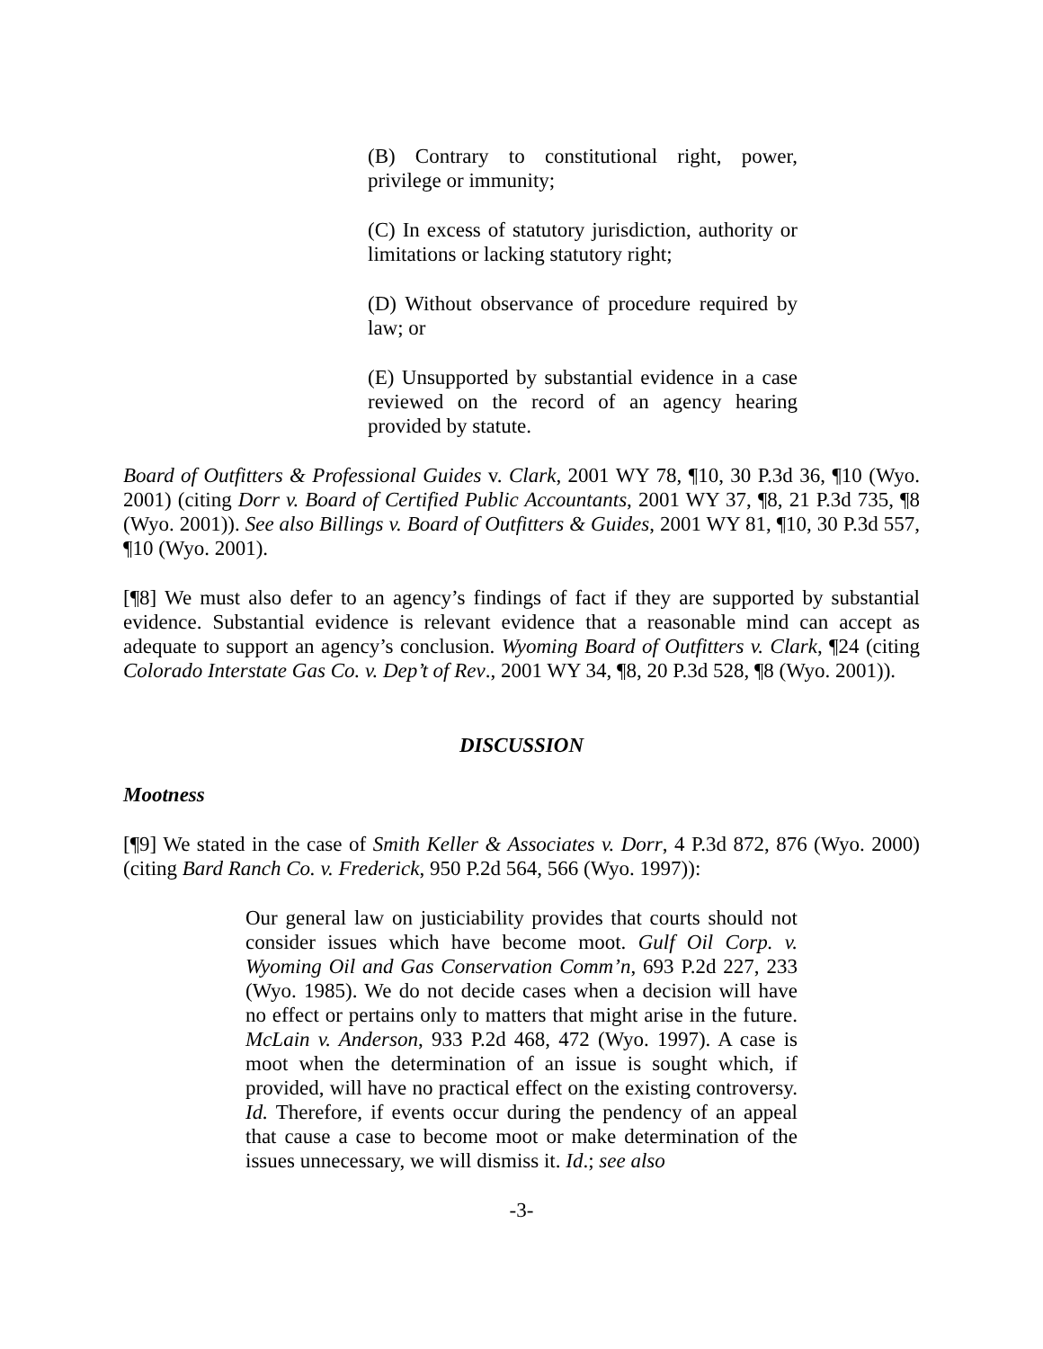(B) Contrary to constitutional right, power, privilege or immunity;
(C) In excess of statutory jurisdiction, authority or limitations or lacking statutory right;
(D) Without observance of procedure required by law; or
(E) Unsupported by substantial evidence in a case reviewed on the record of an agency hearing provided by statute.
Board of Outfitters & Professional Guides v. Clark, 2001 WY 78, ¶10, 30 P.3d 36, ¶10 (Wyo. 2001) (citing Dorr v. Board of Certified Public Accountants, 2001 WY 37, ¶8, 21 P.3d 735, ¶8 (Wyo. 2001)). See also Billings v. Board of Outfitters & Guides, 2001 WY 81, ¶10, 30 P.3d 557, ¶10 (Wyo. 2001).
[¶8] We must also defer to an agency’s findings of fact if they are supported by substantial evidence. Substantial evidence is relevant evidence that a reasonable mind can accept as adequate to support an agency’s conclusion. Wyoming Board of Outfitters v. Clark, ¶24 (citing Colorado Interstate Gas Co. v. Dep’t of Rev., 2001 WY 34, ¶8, 20 P.3d 528, ¶8 (Wyo. 2001)).
DISCUSSION
Mootness
[¶9] We stated in the case of Smith Keller & Associates v. Dorr, 4 P.3d 872, 876 (Wyo. 2000) (citing Bard Ranch Co. v. Frederick, 950 P.2d 564, 566 (Wyo. 1997)):
Our general law on justiciability provides that courts should not consider issues which have become moot. Gulf Oil Corp. v. Wyoming Oil and Gas Conservation Comm’n, 693 P.2d 227, 233 (Wyo. 1985). We do not decide cases when a decision will have no effect or pertains only to matters that might arise in the future. McLain v. Anderson, 933 P.2d 468, 472 (Wyo. 1997). A case is moot when the determination of an issue is sought which, if provided, will have no practical effect on the existing controversy. Id. Therefore, if events occur during the pendency of an appeal that cause a case to become moot or make determination of the issues unnecessary, we will dismiss it. Id.; see also
-3-